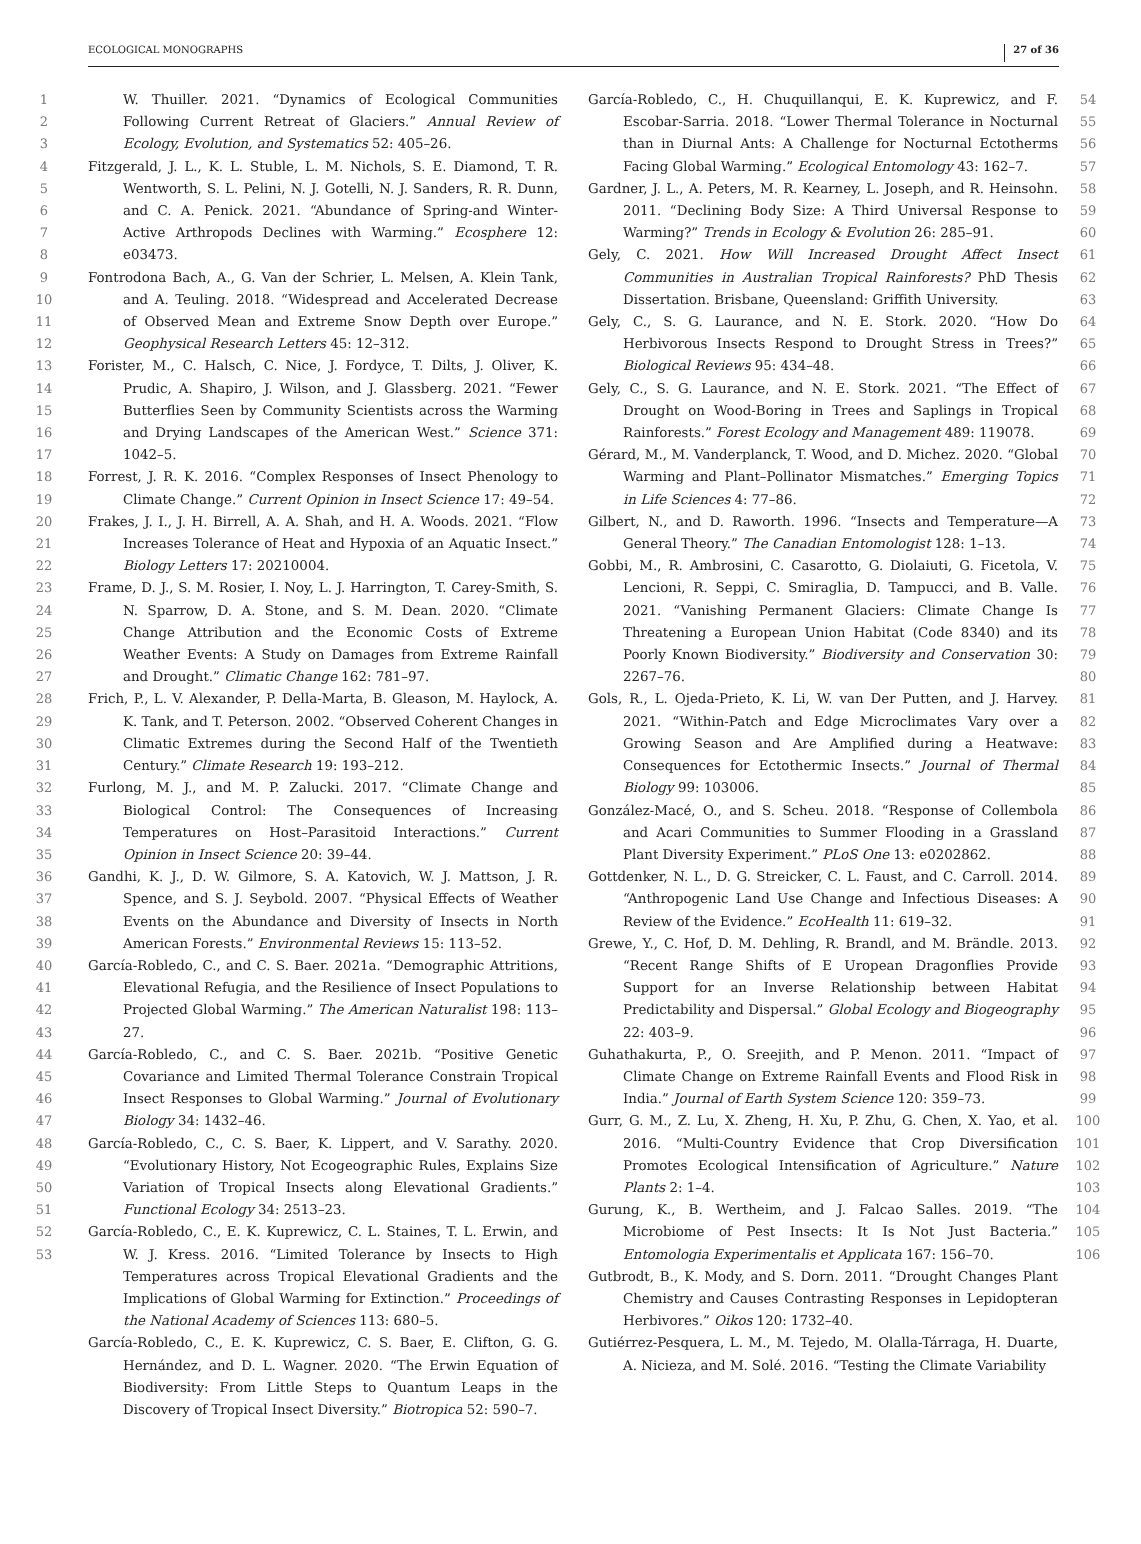ECOLOGICAL MONOGRAPHS 27 of 36
1
2
3
4
5
6
7
8
9
10
11
12
13
14
15
16
17
18
19
20
21
22
23
24
25
26
27
28
29
30
31
32
33
34
35
36
37
38
39
40
41
42
43
44
45
46
47
48
49
50
51
52
53
W. Thuiller. 2021. “Dynamics of Ecological Communities Following Current Retreat of Glaciers.” Annual Review of Ecology, Evolution, and Systematics 52: 405–26.
Fitzgerald, J. L., K. L. Stuble, L. M. Nichols, S. E. Diamond, T. R. Wentworth, S. L. Pelini, N. J. Gotelli, N. J. Sanders, R. R. Dunn, and C. A. Penick. 2021. “Abundance of Spring-and Winter-Active Arthropods Declines with Warming.” Ecosphere 12: e03473.
Fontrodona Bach, A., G. Van der Schrier, L. Melsen, A. Klein Tank, and A. Teuling. 2018. “Widespread and Accelerated Decrease of Observed Mean and Extreme Snow Depth over Europe.” Geophysical Research Letters 45: 12–312.
Forister, M., C. Halsch, C. Nice, J. Fordyce, T. Dilts, J. Oliver, K. Prudic, A. Shapiro, J. Wilson, and J. Glassberg. 2021. “Fewer Butterflies Seen by Community Scientists across the Warming and Drying Landscapes of the American West.” Science 371: 1042–5.
Forrest, J. R. K. 2016. “Complex Responses of Insect Phenology to Climate Change.” Current Opinion in Insect Science 17: 49–54.
Frakes, J. I., J. H. Birrell, A. A. Shah, and H. A. Woods. 2021. “Flow Increases Tolerance of Heat and Hypoxia of an Aquatic Insect.” Biology Letters 17: 20210004.
Frame, D. J., S. M. Rosier, I. Noy, L. J. Harrington, T. Carey-Smith, S. N. Sparrow, D. A. Stone, and S. M. Dean. 2020. “Climate Change Attribution and the Economic Costs of Extreme Weather Events: A Study on Damages from Extreme Rainfall and Drought.” Climatic Change 162: 781–97.
Frich, P., L. V. Alexander, P. Della-Marta, B. Gleason, M. Haylock, A. K. Tank, and T. Peterson. 2002. “Observed Coherent Changes in Climatic Extremes during the Second Half of the Twentieth Century.” Climate Research 19: 193–212.
Furlong, M. J., and M. P. Zalucki. 2017. “Climate Change and Biological Control: The Consequences of Increasing Temperatures on Host–Parasitoid Interactions.” Current Opinion in Insect Science 20: 39–44.
Gandhi, K. J., D. W. Gilmore, S. A. Katovich, W. J. Mattson, J. R. Spence, and S. J. Seybold. 2007. “Physical Effects of Weather Events on the Abundance and Diversity of Insects in North American Forests.” Environmental Reviews 15: 113–52.
García-Robledo, C., and C. S. Baer. 2021a. “Demographic Attritions, Elevational Refugia, and the Resilience of Insect Populations to Projected Global Warming.” The American Naturalist 198: 113–27.
García-Robledo, C., and C. S. Baer. 2021b. “Positive Genetic Covariance and Limited Thermal Tolerance Constrain Tropical Insect Responses to Global Warming.” Journal of Evolutionary Biology 34: 1432–46.
García-Robledo, C., C. S. Baer, K. Lippert, and V. Sarathy. 2020. “Evolutionary History, Not Ecogeographic Rules, Explains Size Variation of Tropical Insects along Elevational Gradients.” Functional Ecology 34: 2513–23.
García-Robledo, C., E. K. Kuprewicz, C. L. Staines, T. L. Erwin, and W. J. Kress. 2016. “Limited Tolerance by Insects to High Temperatures across Tropical Elevational Gradients and the Implications of Global Warming for Extinction.” Proceedings of the National Academy of Sciences 113: 680–5.
García-Robledo, C., E. K. Kuprewicz, C. S. Baer, E. Clifton, G. G. Hernández, and D. L. Wagner. 2020. “The Erwin Equation of Biodiversity: From Little Steps to Quantum Leaps in the Discovery of Tropical Insect Diversity.” Biotropica 52: 590–7.
García-Robledo, C., H. Chuquillanqui, E. K. Kuprewicz, and F. Escobar-Sarria. 2018. “Lower Thermal Tolerance in Nocturnal than in Diurnal Ants: A Challenge for Nocturnal Ectotherms Facing Global Warming.” Ecological Entomology 43: 162–7.
Gardner, J. L., A. Peters, M. R. Kearney, L. Joseph, and R. Heinsohn. 2011. “Declining Body Size: A Third Universal Response to Warming?” Trends in Ecology & Evolution 26: 285–91.
Gely, C. 2021. How Will Increased Drought Affect Insect Communities in Australian Tropical Rainforests? PhD Thesis Dissertation. Brisbane, Queensland: Griffith University.
Gely, C., S. G. Laurance, and N. E. Stork. 2020. “How Do Herbivorous Insects Respond to Drought Stress in Trees?” Biological Reviews 95: 434–48.
Gely, C., S. G. Laurance, and N. E. Stork. 2021. “The Effect of Drought on Wood-Boring in Trees and Saplings in Tropical Rainforests.” Forest Ecology and Management 489: 119078.
Gérard, M., M. Vanderplanck, T. Wood, and D. Michez. 2020. “Global Warming and Plant–Pollinator Mismatches.” Emerging Topics in Life Sciences 4: 77–86.
Gilbert, N., and D. Raworth. 1996. “Insects and Temperature—A General Theory.” The Canadian Entomologist 128: 1–13.
Gobbi, M., R. Ambrosini, C. Casarotto, G. Diolaiuti, G. Ficetola, V. Lencioni, R. Seppi, C. Smiraglia, D. Tampucci, and B. Valle. 2021. “Vanishing Permanent Glaciers: Climate Change Is Threatening a European Union Habitat (Code 8340) and its Poorly Known Biodiversity.” Biodiversity and Conservation 30: 2267–76.
Gols, R., L. Ojeda-Prieto, K. Li, W. van Der Putten, and J. Harvey. 2021. “Within-Patch and Edge Microclimates Vary over a Growing Season and Are Amplified during a Heatwave: Consequences for Ectothermic Insects.” Journal of Thermal Biology 99: 103006.
González-Macé, O., and S. Scheu. 2018. “Response of Collembola and Acari Communities to Summer Flooding in a Grassland Plant Diversity Experiment.” PLoS One 13: e0202862.
Gottdenker, N. L., D. G. Streicker, C. L. Faust, and C. Carroll. 2014. “Anthropogenic Land Use Change and Infectious Diseases: A Review of the Evidence.” EcoHealth 11: 619–32.
Grewe, Y., C. Hof, D. M. Dehling, R. Brandl, and M. Brändle. 2013. “Recent Range Shifts of E Uropean Dragonflies Provide Support for an Inverse Relationship between Habitat Predictability and Dispersal.” Global Ecology and Biogeography 22: 403–9.
Guhathakurta, P., O. Sreejith, and P. Menon. 2011. “Impact of Climate Change on Extreme Rainfall Events and Flood Risk in India.” Journal of Earth System Science 120: 359–73.
Gurr, G. M., Z. Lu, X. Zheng, H. Xu, P. Zhu, G. Chen, X. Yao, et al. 2016. “Multi-Country Evidence that Crop Diversification Promotes Ecological Intensification of Agriculture.” Nature Plants 2: 1–4.
Gurung, K., B. Wertheim, and J. Falcao Salles. 2019. “The Microbiome of Pest Insects: It Is Not Just Bacteria.” Entomologia Experimentalis et Applicata 167: 156–70.
Gutbrodt, B., K. Mody, and S. Dorn. 2011. “Drought Changes Plant Chemistry and Causes Contrasting Responses in Lepidopteran Herbivores.” Oikos 120: 1732–40.
Gutiérrez-Pesquera, L. M., M. Tejedo, M. Olalla-Tárraga, H. Duarte, A. Nicieza, and M. Solé. 2016. “Testing the Climate Variability
54
55
56
57
58
59
60
61
62
63
64
65
66
67
68
69
70
71
72
73
74
75
76
77
78
79
80
81
82
83
84
85
86
87
88
89
90
91
92
93
94
95
96
97
98
99
100
101
102
103
104
105
106